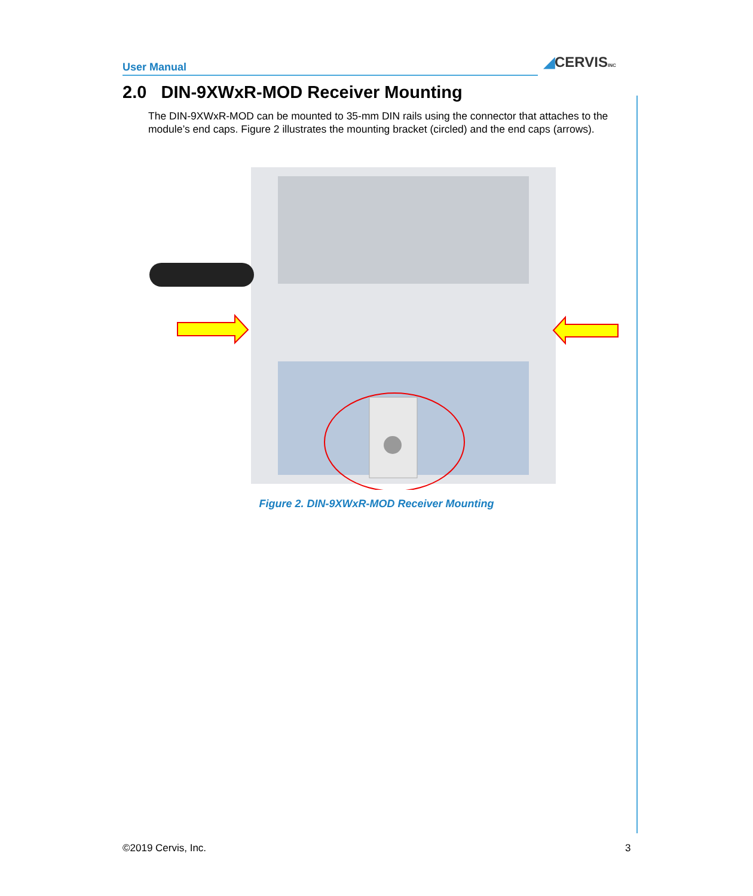User Manual ◢CERVISINC
2.0 DIN-9XWxR-MOD Receiver Mounting
The DIN-9XWxR-MOD can be mounted to 35-mm DIN rails using the connector that attaches to the module’s end caps. Figure 2 illustrates the mounting bracket (circled) and the end caps (arrows).
Figure 2. DIN-9XWxR-MOD Receiver Mounting
©2019 Cervis, Inc. 3